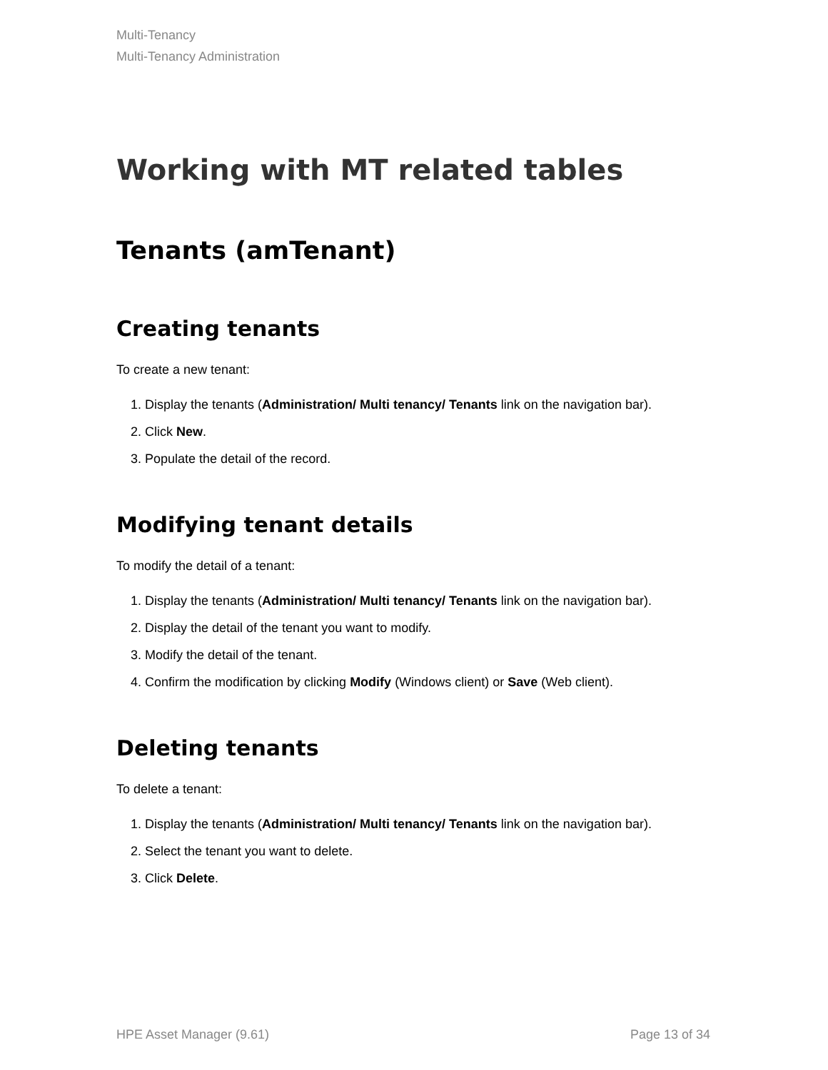Multi-Tenancy
Multi-Tenancy Administration
Working with MT related tables
Tenants (amTenant)
Creating tenants
To create a new tenant:
1. Display the tenants (Administration/ Multi tenancy/ Tenants link on the navigation bar).
2. Click New.
3. Populate the detail of the record.
Modifying tenant details
To modify the detail of a tenant:
1. Display the tenants (Administration/ Multi tenancy/ Tenants link on the navigation bar).
2. Display the detail of the tenant you want to modify.
3. Modify the detail of the tenant.
4. Confirm the modification by clicking Modify (Windows client) or Save (Web client).
Deleting tenants
To delete a tenant:
1. Display the tenants (Administration/ Multi tenancy/ Tenants link on the navigation bar).
2. Select the tenant you want to delete.
3. Click Delete.
HPE Asset Manager (9.61) Page 13 of 34